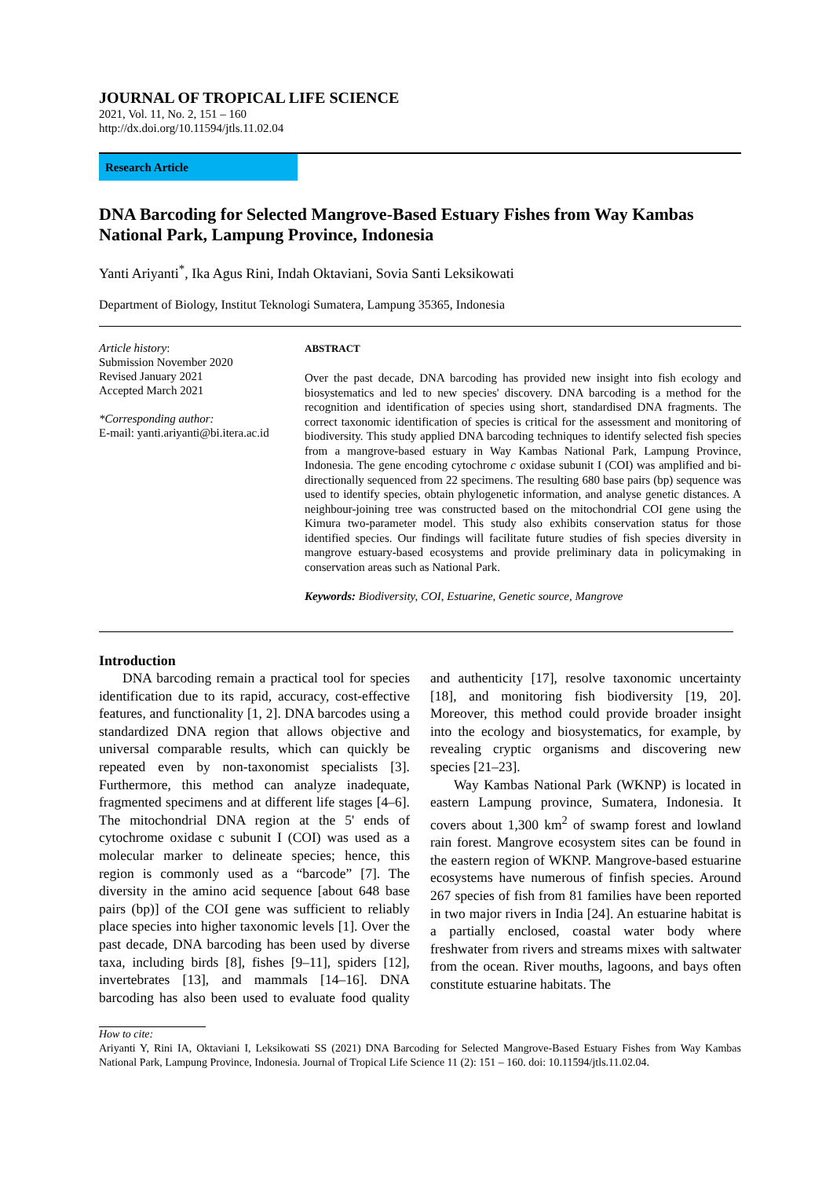JOURNAL OF TROPICAL LIFE SCIENCE
2021, Vol. 11, No. 2, 151 – 160
http://dx.doi.org/10.11594/jtls.11.02.04
Research Article
DNA Barcoding for Selected Mangrove-Based Estuary Fishes from Way Kambas National Park, Lampung Province, Indonesia
Yanti Ariyanti<sup>*</sup>, Ika Agus Rini, Indah Oktaviani, Sovia Santi Leksikowati
Department of Biology, Institut Teknologi Sumatera, Lampung 35365, Indonesia
Article history:
Submission November 2020
Revised January 2021
Accepted March 2021
*Corresponding author:
E-mail: yanti.ariyanti@bi.itera.ac.id
ABSTRACT
Over the past decade, DNA barcoding has provided new insight into fish ecology and biosystematics and led to new species' discovery. DNA barcoding is a method for the recognition and identification of species using short, standardised DNA fragments. The correct taxonomic identification of species is critical for the assessment and monitoring of biodiversity. This study applied DNA barcoding techniques to identify selected fish species from a mangrove-based estuary in Way Kambas National Park, Lampung Province, Indonesia. The gene encoding cytochrome c oxidase subunit I (COI) was amplified and bi-directionally sequenced from 22 specimens. The resulting 680 base pairs (bp) sequence was used to identify species, obtain phylogenetic information, and analyse genetic distances. A neighbour-joining tree was constructed based on the mitochondrial COI gene using the Kimura two-parameter model. This study also exhibits conservation status for those identified species. Our findings will facilitate future studies of fish species diversity in mangrove estuary-based ecosystems and provide preliminary data in policymaking in conservation areas such as National Park.
Keywords: Biodiversity, COI, Estuarine, Genetic source, Mangrove
Introduction
DNA barcoding remain a practical tool for species identification due to its rapid, accuracy, cost-effective features, and functionality [1, 2]. DNA barcodes using a standardized DNA region that allows objective and universal comparable results, which can quickly be repeated even by non-taxonomist specialists [3]. Furthermore, this method can analyze inadequate, fragmented specimens and at different life stages [4–6]. The mitochondrial DNA region at the 5' ends of cytochrome oxidase c subunit I (COI) was used as a molecular marker to delineate species; hence, this region is commonly used as a “barcode” [7]. The diversity in the amino acid sequence [about 648 base pairs (bp)] of the COI gene was sufficient to reliably place species into higher taxonomic levels [1]. Over the past decade, DNA barcoding has been used by diverse taxa, including birds [8], fishes [9–11], spiders [12], invertebrates [13], and mammals [14–16]. DNA barcoding has also been used to evaluate food quality and authenticity [17], resolve taxonomic uncertainty [18], and monitoring fish biodiversity [19, 20]. Moreover, this method could provide broader insight into the ecology and biosystematics, for example, by revealing cryptic organisms and discovering new species [21–23].
Way Kambas National Park (WKNP) is located in eastern Lampung province, Sumatera, Indonesia. It covers about 1,300 km<sup>2</sup> of swamp forest and lowland rain forest. Mangrove ecosystem sites can be found in the eastern region of WKNP. Mangrove-based estuarine ecosystems have numerous of finfish species. Around 267 species of fish from 81 families have been reported in two major rivers in India [24]. An estuarine habitat is a partially enclosed, coastal water body where freshwater from rivers and streams mixes with saltwater from the ocean. River mouths, lagoons, and bays often constitute estuarine habitats. The
How to cite:
Ariyanti Y, Rini IA, Oktaviani I, Leksikowati SS (2021) DNA Barcoding for Selected Mangrove-Based Estuary Fishes from Way Kambas National Park, Lampung Province, Indonesia. Journal of Tropical Life Science 11 (2): 151 – 160. doi: 10.11594/jtls.11.02.04.